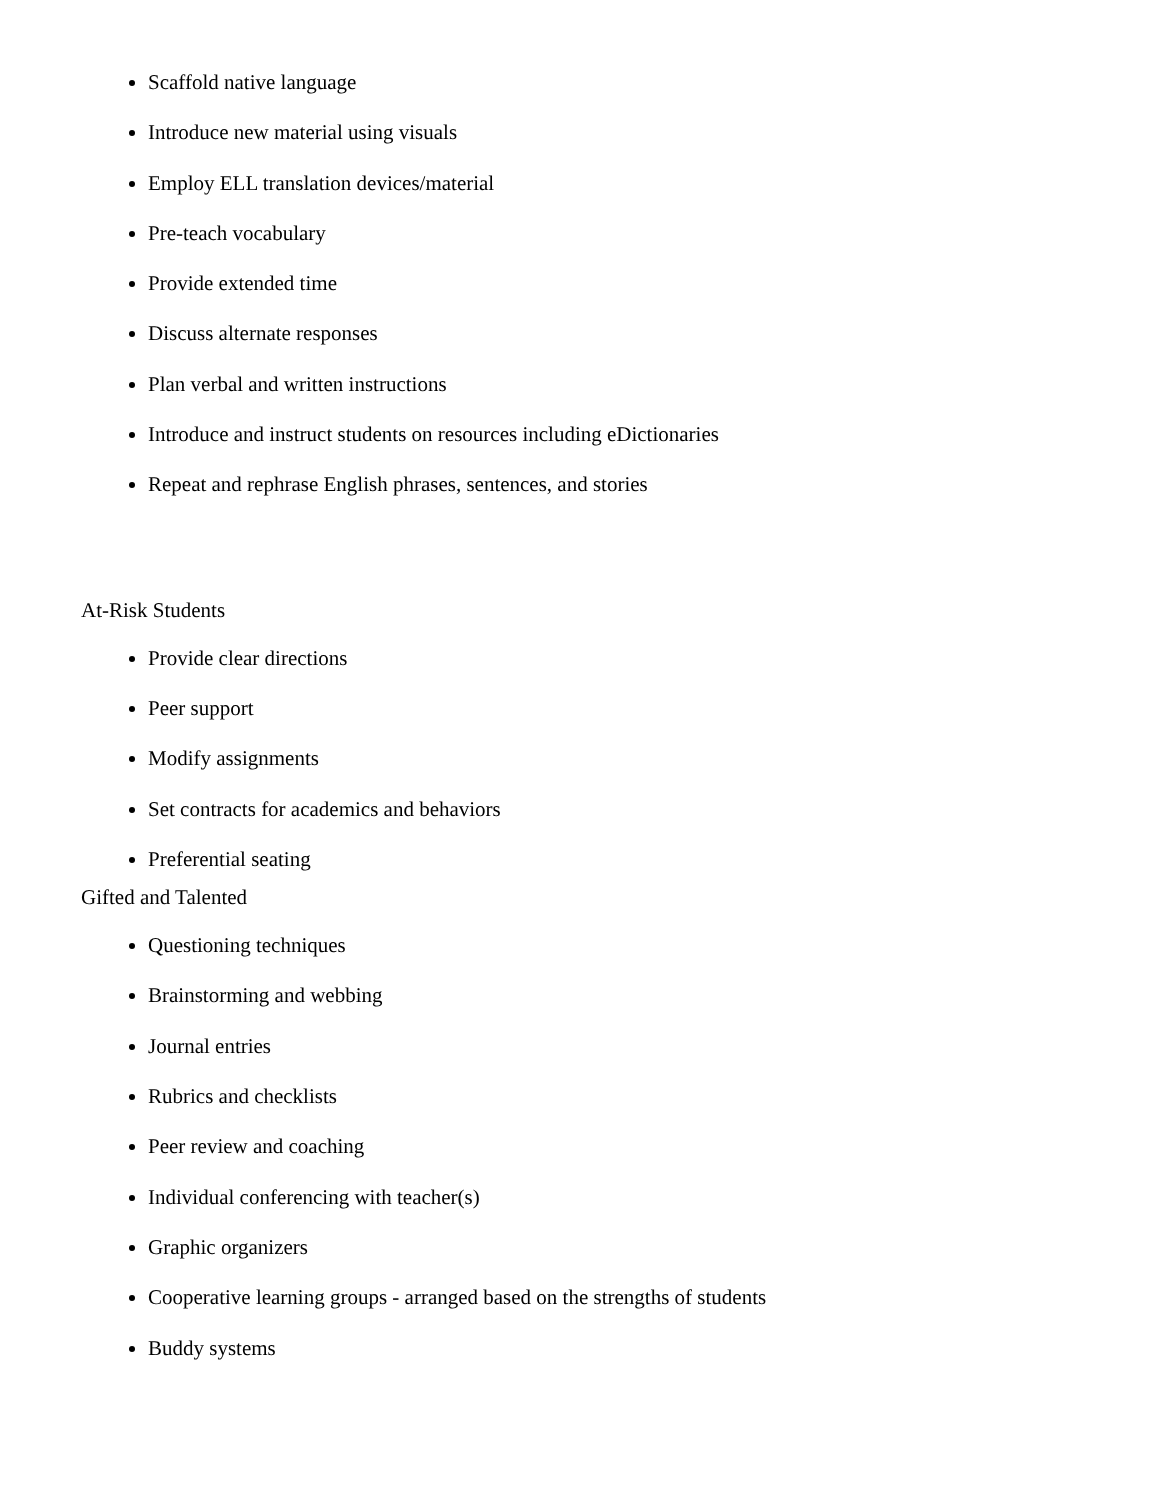Scaffold native language
Introduce new material using visuals
Employ ELL translation devices/material
Pre-teach vocabulary
Provide extended time
Discuss alternate responses
Plan verbal and written instructions
Introduce and instruct students on resources including eDictionaries
Repeat and rephrase English phrases, sentences, and stories
At-Risk Students
Provide clear directions
Peer support
Modify assignments
Set contracts for academics and behaviors
Preferential seating
Gifted and Talented
Questioning techniques
Brainstorming and webbing
Journal entries
Rubrics and checklists
Peer review and coaching
Individual conferencing with teacher(s)
Graphic organizers
Cooperative learning groups - arranged based on the strengths of students
Buddy systems